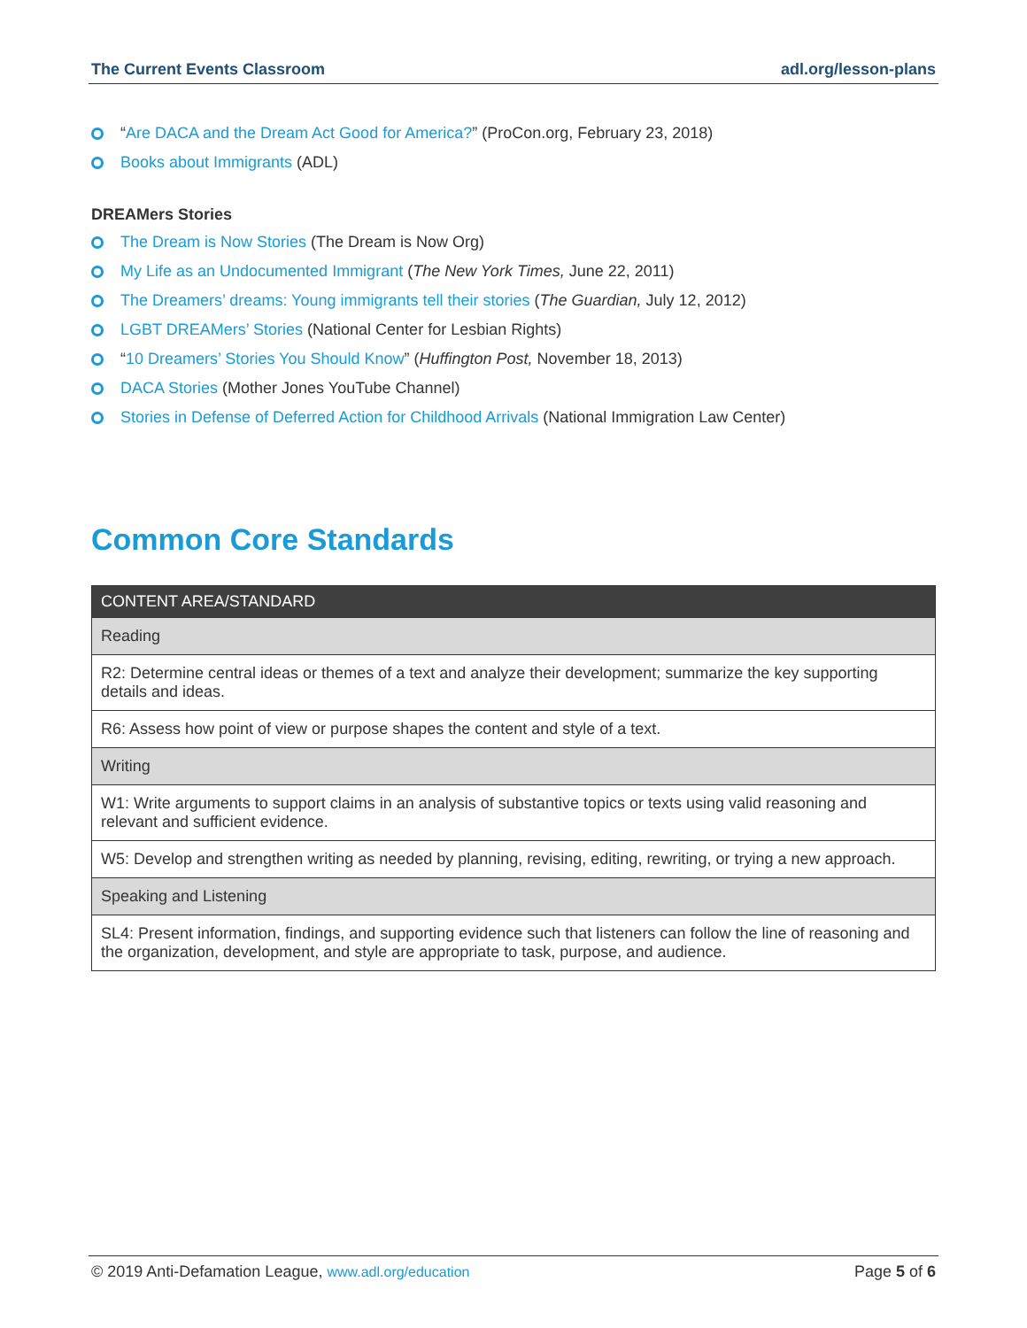The Current Events Classroom adl.org/lesson-plans
“Are DACA and the Dream Act Good for America?” (ProCon.org, February 23, 2018)
Books about Immigrants (ADL)
DREAMers Stories
The Dream is Now Stories (The Dream is Now Org)
My Life as an Undocumented Immigrant (The New York Times, June 22, 2011)
The Dreamers’ dreams: Young immigrants tell their stories (The Guardian, July 12, 2012)
LGBT DREAMers’ Stories (National Center for Lesbian Rights)
“10 Dreamers’ Stories You Should Know” (Huffington Post, November 18, 2013)
DACA Stories (Mother Jones YouTube Channel)
Stories in Defense of Deferred Action for Childhood Arrivals (National Immigration Law Center)
Common Core Standards
| CONTENT AREA/STANDARD |
| --- |
| Reading |
| R2: Determine central ideas or themes of a text and analyze their development; summarize the key supporting details and ideas. |
| R6: Assess how point of view or purpose shapes the content and style of a text. |
| Writing |
| W1: Write arguments to support claims in an analysis of substantive topics or texts using valid reasoning and relevant and sufficient evidence. |
| W5: Develop and strengthen writing as needed by planning, revising, editing, rewriting, or trying a new approach. |
| Speaking and Listening |
| SL4: Present information, findings, and supporting evidence such that listeners can follow the line of reasoning and the organization, development, and style are appropriate to task, purpose, and audience. |
© 2019 Anti-Defamation League, www.adl.org/education Page 5 of 6